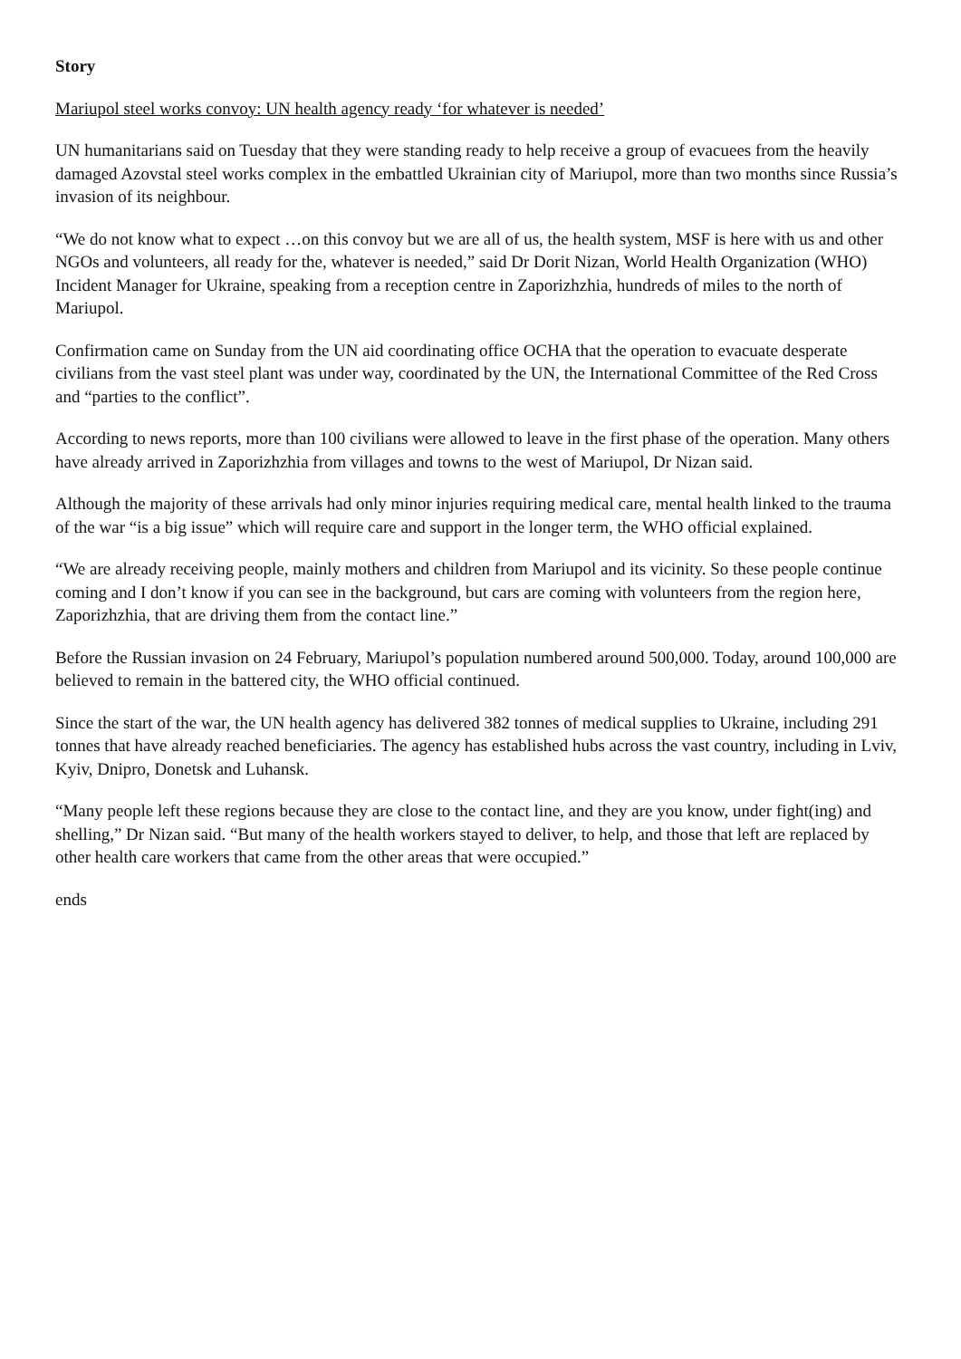Story
Mariupol steel works convoy: UN health agency ready ‘for whatever is needed’
UN humanitarians said on Tuesday that they were standing ready to help receive a group of evacuees from the heavily damaged Azovstal steel works complex in the embattled Ukrainian city of Mariupol, more than two months since Russia’s invasion of its neighbour.
“We do not know what to expect …on this convoy but we are all of us, the health system, MSF is here with us and other NGOs and volunteers, all ready for the, whatever is needed,” said Dr Dorit Nizan, World Health Organization (WHO) Incident Manager for Ukraine, speaking from a reception centre in Zaporizhzhia, hundreds of miles to the north of Mariupol.
Confirmation came on Sunday from the UN aid coordinating office OCHA that the operation to evacuate desperate civilians from the vast steel plant was under way, coordinated by the UN, the International Committee of the Red Cross and “parties to the conflict”.
According to news reports, more than 100 civilians were allowed to leave in the first phase of the operation. Many others have already arrived in Zaporizhzhia from villages and towns to the west of Mariupol, Dr Nizan said.
Although the majority of these arrivals had only minor injuries requiring medical care, mental health linked to the trauma of the war “is a big issue” which will require care and support in the longer term, the WHO official explained.
“We are already receiving people, mainly mothers and children from Mariupol and its vicinity. So these people continue coming and I don’t know if you can see in the background, but cars are coming with volunteers from the region here, Zaporizhzhia, that are driving them from the contact line.”
Before the Russian invasion on 24 February, Mariupol’s population numbered around 500,000. Today, around 100,000 are believed to remain in the battered city, the WHO official continued.
Since the start of the war, the UN health agency has delivered 382 tonnes of medical supplies to Ukraine, including 291 tonnes that have already reached beneficiaries. The agency has established hubs across the vast country, including in Lviv, Kyiv, Dnipro, Donetsk and Luhansk.
“Many people left these regions because they are close to the contact line, and they are you know, under fight(ing) and shelling,” Dr Nizan said. “But many of the health workers stayed to deliver, to help, and those that left are replaced by other health care workers that came from the other areas that were occupied.”
ends